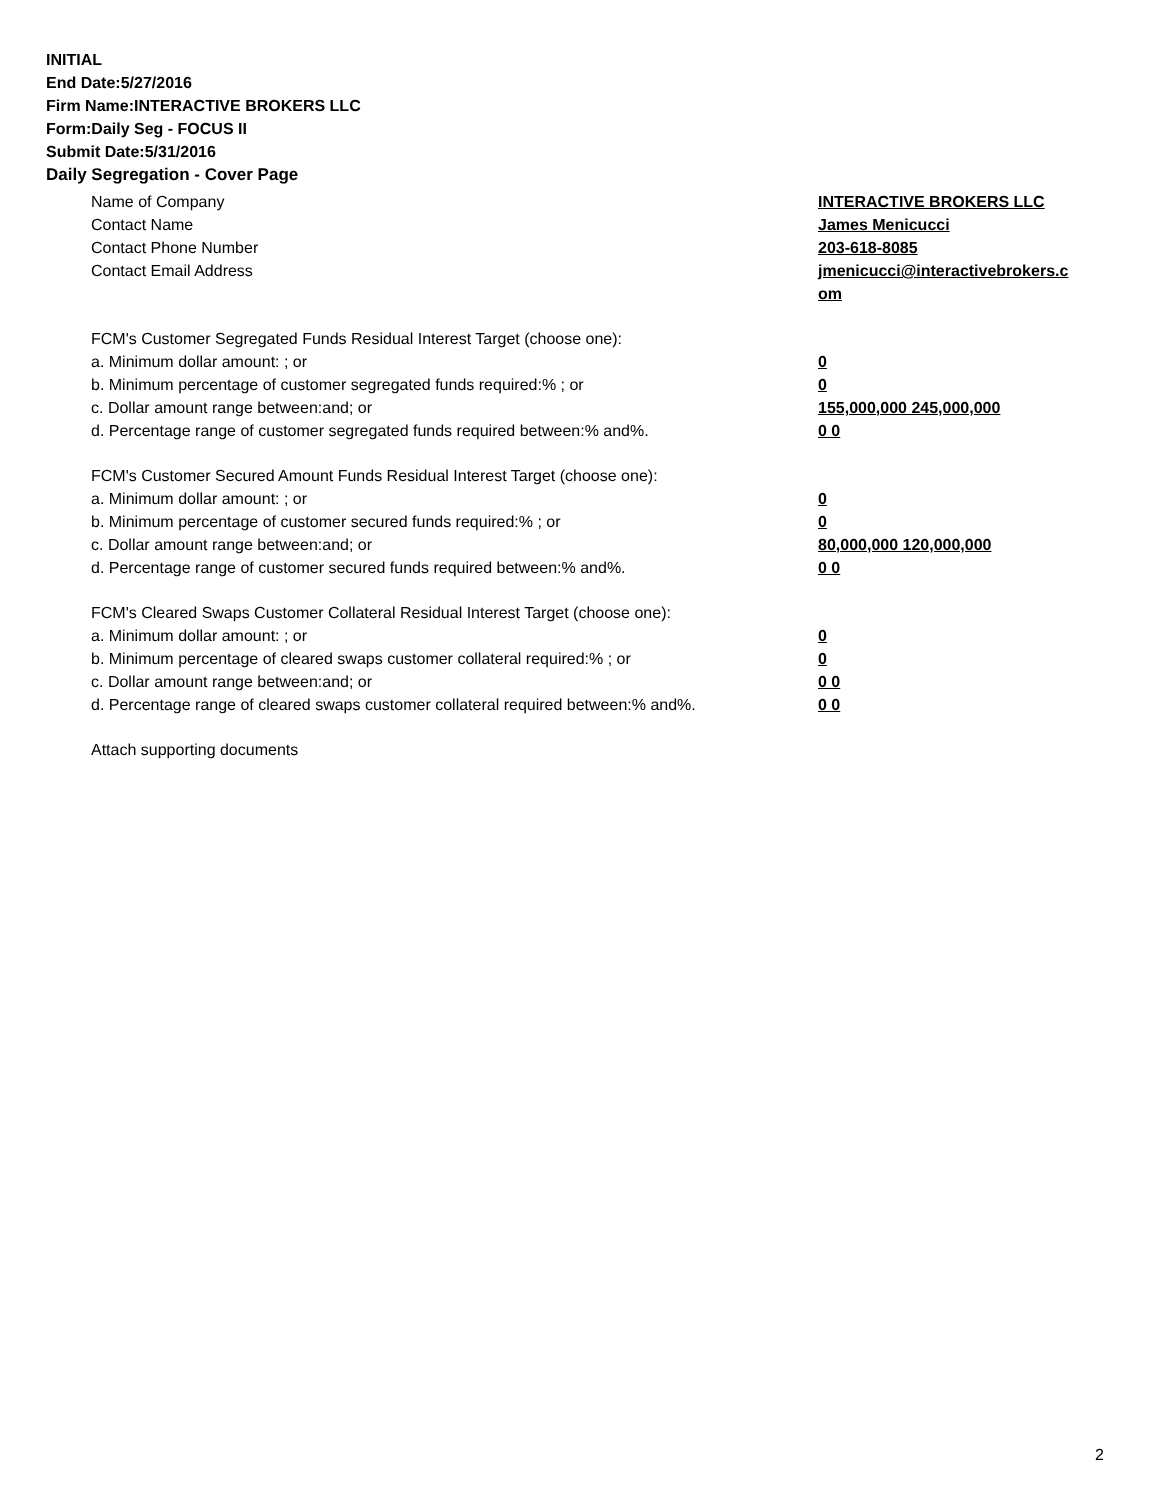INITIAL
End Date:5/27/2016
Firm Name:INTERACTIVE BROKERS LLC
Form:Daily Seg - FOCUS II
Submit Date:5/31/2016
Daily Segregation - Cover Page
Name of Company INTERACTIVE BROKERS LLC
Contact Name James Menicucci
Contact Phone Number 203-618-8085
Contact Email Address jmenicucci@interactivebrokers.c
om
FCM's Customer Segregated Funds Residual Interest Target (choose one):
a. Minimum dollar amount: ; or 0
b. Minimum percentage of customer segregated funds required:% ; or 0
c. Dollar amount range between:and; or 155,000,000 245,000,000
d. Percentage range of customer segregated funds required between:% and%. 0 0
FCM's Customer Secured Amount Funds Residual Interest Target (choose one):
a. Minimum dollar amount: ; or 0
b. Minimum percentage of customer secured funds required:% ; or 0
c. Dollar amount range between:and; or 80,000,000 120,000,000
d. Percentage range of customer secured funds required between:% and%. 0 0
FCM's Cleared Swaps Customer Collateral Residual Interest Target (choose one):
a. Minimum dollar amount: ; or 0
b. Minimum percentage of cleared swaps customer collateral required:% ; or 0
c. Dollar amount range between:and; or 0 0
d. Percentage range of cleared swaps customer collateral required between:% and%.
0 0
Attach supporting documents
2